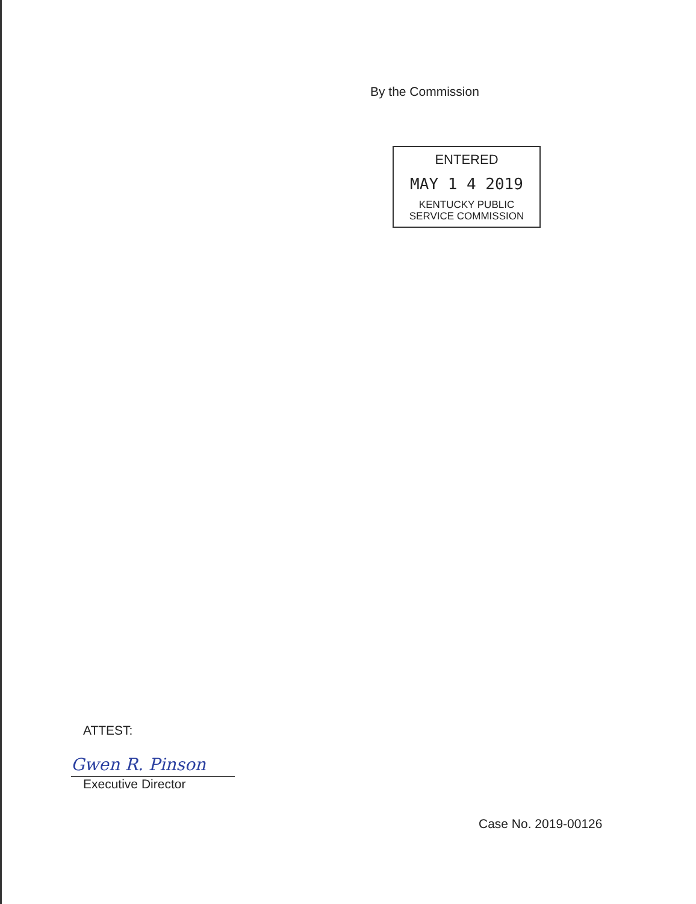By the Commission
ENTERED
MAY 1 4 2019
KENTUCKY PUBLIC
SERVICE COMMISSION
ATTEST:
Gwen R. Pinson
Executive Director
Case No. 2019-00126